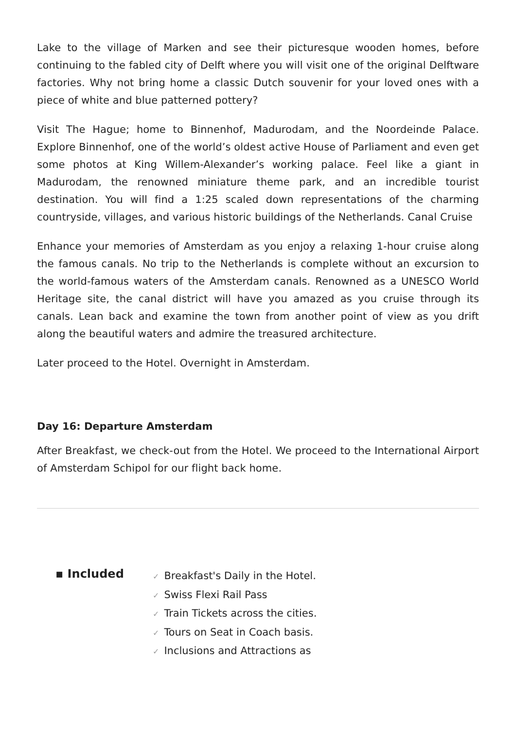Lake to the village of Marken and see their picturesque wooden homes, before continuing to the fabled city of Delft where you will visit one of the original Delftware factories. Why not bring home a classic Dutch souvenir for your loved ones with a piece of white and blue patterned pottery?
Visit The Hague; home to Binnenhof, Madurodam, and the Noordeinde Palace. Explore Binnenhof, one of the world’s oldest active House of Parliament and even get some photos at King Willem-Alexander’s working palace. Feel like a giant in Madurodam, the renowned miniature theme park, and an incredible tourist destination. You will find a 1:25 scaled down representations of the charming countryside, villages, and various historic buildings of the Netherlands. Canal Cruise
Enhance your memories of Amsterdam as you enjoy a relaxing 1-hour cruise along the famous canals. No trip to the Netherlands is complete without an excursion to the world-famous waters of the Amsterdam canals. Renowned as a UNESCO World Heritage site, the canal district will have you amazed as you cruise through its canals. Lean back and examine the town from another point of view as you drift along the beautiful waters and admire the treasured architecture.
Later proceed to the Hotel. Overnight in Amsterdam.
Day 16: Departure Amsterdam
After Breakfast, we check-out from the Hotel. We proceed to the International Airport of Amsterdam Schipol for our flight back home.
▪ Included
✓ Breakfast's Daily in the Hotel.
✓ Swiss Flexi Rail Pass
✓ Train Tickets across the cities.
✓ Tours on Seat in Coach basis.
✓ Inclusions and Attractions as